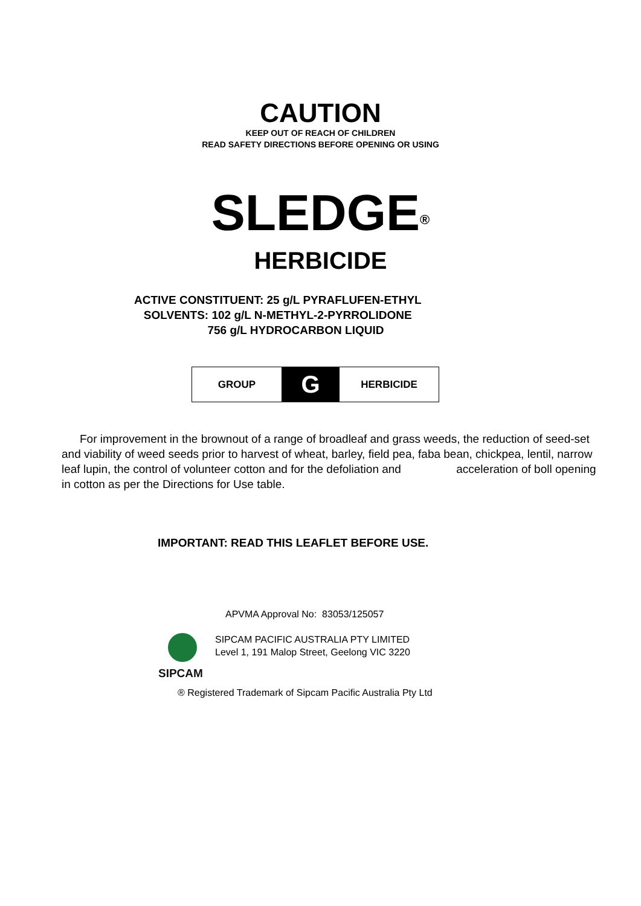CAUTION
KEEP OUT OF REACH OF CHILDREN
READ SAFETY DIRECTIONS BEFORE OPENING OR USING
SLEDGE<sup>®</sup>
HERBICIDE
ACTIVE CONSTITUENT: 25 g/L PYRAFLUFEN-ETHYL
SOLVENTS: 102 g/L N-METHYL-2-PYRROLIDONE
756 g/L HYDROCARBON LIQUID
| GROUP | G | HERBICIDE |
For improvement in the brownout of a range of broadleaf and grass weeds, the reduction of seed-set and viability of weed seeds prior to harvest of wheat, barley, field pea, faba bean, chickpea, lentil, narrow leaf lupin, the control of volunteer cotton and for the defoliation and acceleration of boll opening in cotton as per the Directions for Use table.
IMPORTANT: READ THIS LEAFLET BEFORE USE.
APVMA Approval No: 83053/125057
SIPCAM
SIPCAM PACIFIC AUSTRALIA PTY LIMITED
Level 1, 191 Malop Street, Geelong VIC 3220
® Registered Trademark of Sipcam Pacific Australia Pty Ltd